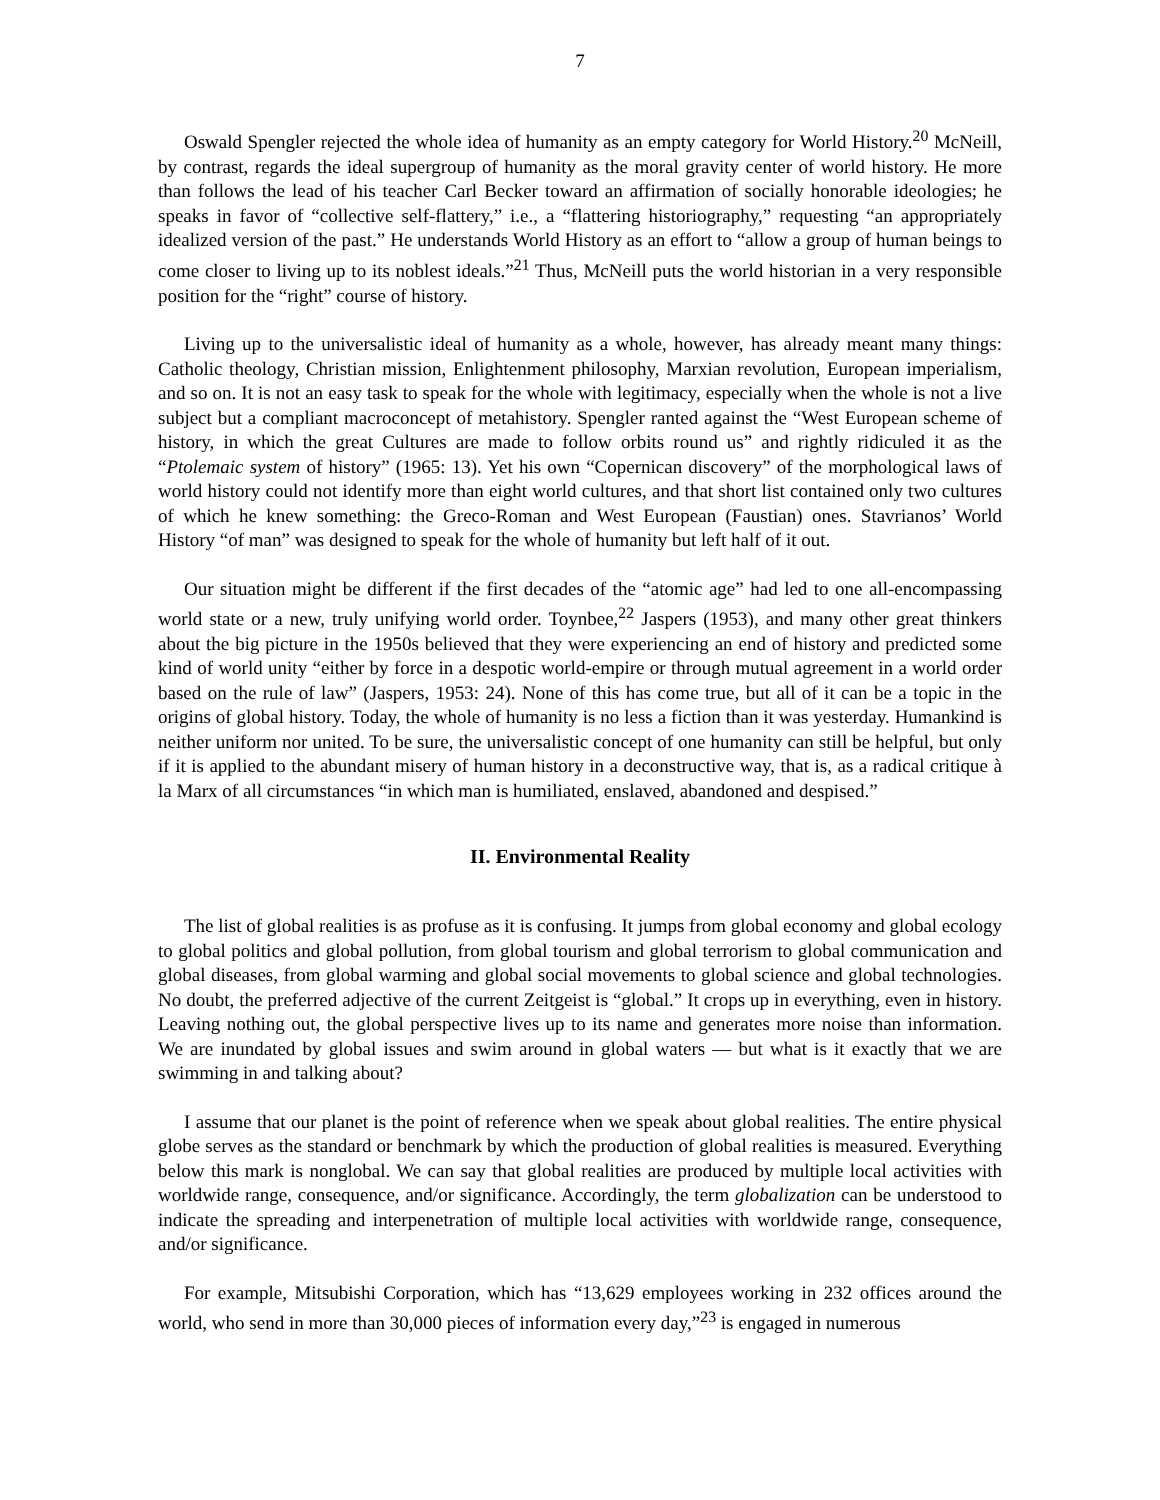7
Oswald Spengler rejected the whole idea of humanity as an empty category for World History.<sup>20</sup> McNeill, by contrast, regards the ideal supergroup of humanity as the moral gravity center of world history. He more than follows the lead of his teacher Carl Becker toward an affirmation of socially honorable ideologies; he speaks in favor of “collective self-flattery,” i.e., a “flattering historiography,” requesting “an appropriately idealized version of the past.” He understands World History as an effort to “allow a group of human beings to come closer to living up to its noblest ideals.”<sup>21</sup> Thus, McNeill puts the world historian in a very responsible position for the “right” course of history.
Living up to the universalistic ideal of humanity as a whole, however, has already meant many things: Catholic theology, Christian mission, Enlightenment philosophy, Marxian revolution, European imperialism, and so on. It is not an easy task to speak for the whole with legitimacy, especially when the whole is not a live subject but a compliant macroconcept of metahistory. Spengler ranted against the “West European scheme of history, in which the great Cultures are made to follow orbits round us” and rightly ridiculed it as the “Ptolemaic system of history” (1965: 13). Yet his own “Copernican discovery” of the morphological laws of world history could not identify more than eight world cultures, and that short list contained only two cultures of which he knew something: the Greco-Roman and West European (Faustian) ones. Stavrianos’ World History “of man” was designed to speak for the whole of humanity but left half of it out.
Our situation might be different if the first decades of the “atomic age” had led to one all-encompassing world state or a new, truly unifying world order. Toynbee,<sup>22</sup> Jaspers (1953), and many other great thinkers about the big picture in the 1950s believed that they were experiencing an end of history and predicted some kind of world unity “either by force in a despotic world-empire or through mutual agreement in a world order based on the rule of law” (Jaspers, 1953: 24). None of this has come true, but all of it can be a topic in the origins of global history. Today, the whole of humanity is no less a fiction than it was yesterday. Humankind is neither uniform nor united. To be sure, the universalistic concept of one humanity can still be helpful, but only if it is applied to the abundant misery of human history in a deconstructive way, that is, as a radical critique à la Marx of all circumstances “in which man is humiliated, enslaved, abandoned and despised.”
II. Environmental Reality
The list of global realities is as profuse as it is confusing. It jumps from global economy and global ecology to global politics and global pollution, from global tourism and global terrorism to global communication and global diseases, from global warming and global social movements to global science and global technologies. No doubt, the preferred adjective of the current Zeitgeist is “global.” It crops up in everything, even in history. Leaving nothing out, the global perspective lives up to its name and generates more noise than information. We are inundated by global issues and swim around in global waters — but what is it exactly that we are swimming in and talking about?
I assume that our planet is the point of reference when we speak about global realities. The entire physical globe serves as the standard or benchmark by which the production of global realities is measured. Everything below this mark is nonglobal. We can say that global realities are produced by multiple local activities with worldwide range, consequence, and/or significance. Accordingly, the term globalization can be understood to indicate the spreading and interpenetration of multiple local activities with worldwide range, consequence, and/or significance.
For example, Mitsubishi Corporation, which has “13,629 employees working in 232 offices around the world, who send in more than 30,000 pieces of information every day,”<sup>23</sup> is engaged in numerous